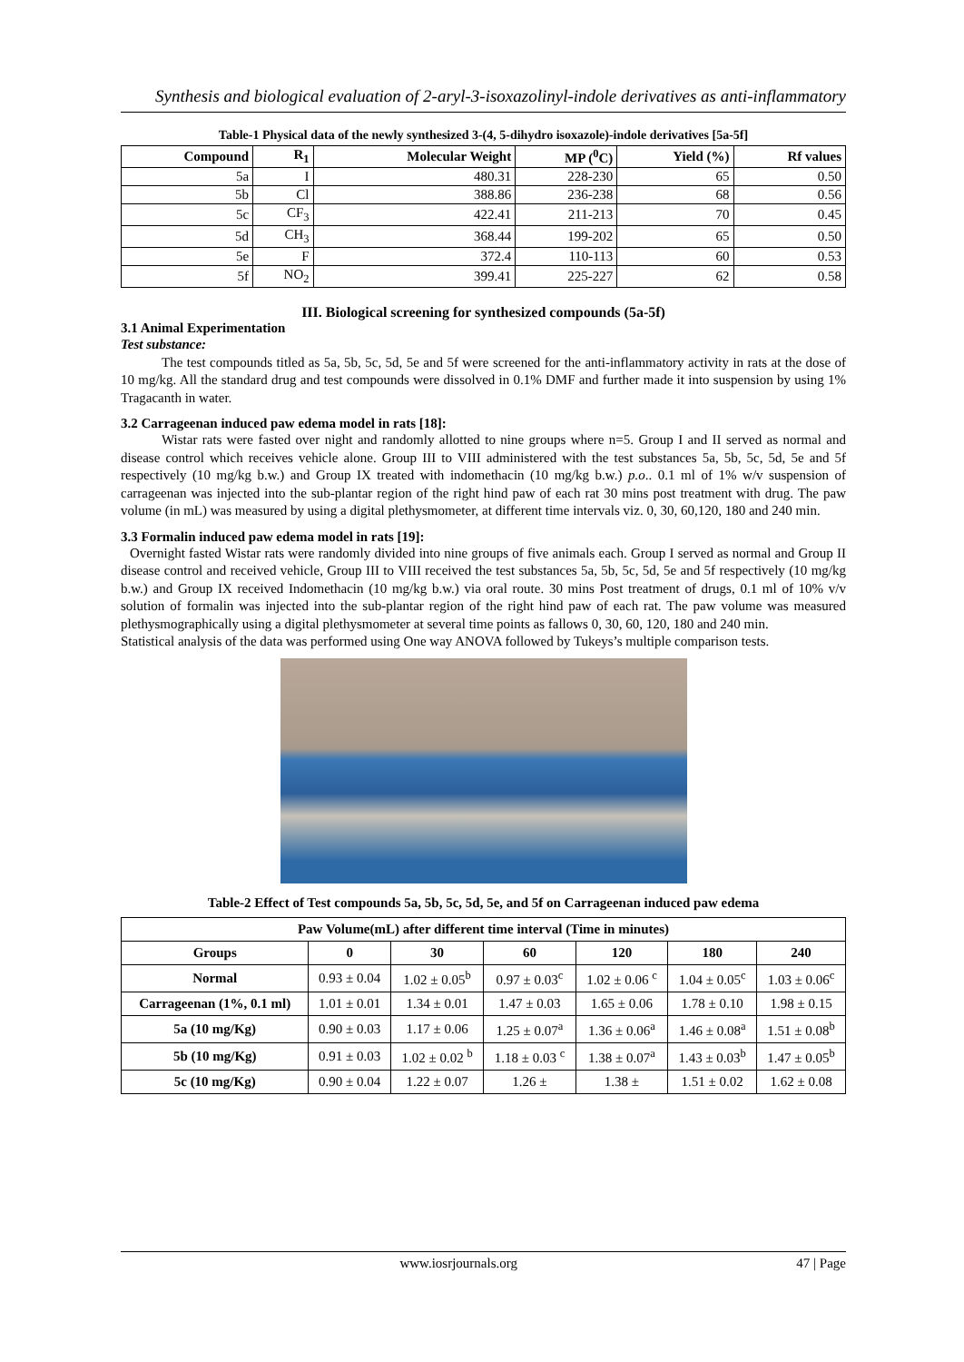Synthesis and biological evaluation of 2-aryl-3-isoxazolinyl-indole derivatives as anti-inflammatory
Table-1 Physical data of the newly synthesized 3-(4, 5-dihydro isoxazole)-indole derivatives [5a-5f]
| Compound | R<sub>1</sub> | Molecular Weight | MP (<sup>0</sup>C) | Yield (%) | Rf values |
| --- | --- | --- | --- | --- | --- |
| 5a | I | 480.31 | 228-230 | 65 | 0.50 |
| 5b | Cl | 388.86 | 236-238 | 68 | 0.56 |
| 5c | CF<sub>3</sub> | 422.41 | 211-213 | 70 | 0.45 |
| 5d | CH<sub>3</sub> | 368.44 | 199-202 | 65 | 0.50 |
| 5e | F | 372.4 | 110-113 | 60 | 0.53 |
| 5f | NO<sub>2</sub> | 399.41 | 225-227 | 62 | 0.58 |
III. Biological screening for synthesized compounds (5a-5f)
3.1 Animal Experimentation
Test substance:
The test compounds titled as 5a, 5b, 5c, 5d, 5e and 5f were screened for the anti-inflammatory activity in rats at the dose of 10 mg/kg. All the standard drug and test compounds were dissolved in 0.1% DMF and further made it into suspension by using 1% Tragacanth in water.
3.2 Carrageenan induced paw edema model in rats [18]:
Wistar rats were fasted over night and randomly allotted to nine groups where n=5. Group I and II served as normal and disease control which receives vehicle alone. Group III to VIII administered with the test substances 5a, 5b, 5c, 5d, 5e and 5f respectively (10 mg/kg b.w.) and Group IX treated with indomethacin (10 mg/kg b.w.) p.o.. 0.1 ml of 1% w/v suspension of carrageenan was injected into the sub-plantar region of the right hind paw of each rat 30 mins post treatment with drug. The paw volume (in mL) was measured by using a digital plethysmometer, at different time intervals viz. 0, 30, 60,120, 180 and 240 min.
3.3 Formalin induced paw edema model in rats [19]:
Overnight fasted Wistar rats were randomly divided into nine groups of five animals each. Group I served as normal and Group II disease control and received vehicle, Group III to VIII received the test substances 5a, 5b, 5c, 5d, 5e and 5f respectively (10 mg/kg b.w.) and Group IX received Indomethacin (10 mg/kg b.w.) via oral route. 30 mins Post treatment of drugs, 0.1 ml of 10% v/v solution of formalin was injected into the sub-plantar region of the right hind paw of each rat. The paw volume was measured plethysmographically using a digital plethysmometer at several time points as fallows 0, 30, 60, 120, 180 and 240 min.
Statistical analysis of the data was performed using One way ANOVA followed by Tukeys’s multiple comparison tests.
Table-2 Effect of Test compounds 5a, 5b, 5c, 5d, 5e, and 5f on Carrageenan induced paw edema
| Paw Volume(mL) after different time interval (Time in minutes) | | | | | | |
| --- | --- | --- | --- | --- | --- | --- |
| Groups | 0 | 30 | 60 | 120 | 180 | 240 |
| Normal | 0.93 ± 0.04 | 1.02 ± 0.05<sup>b</sup> | 0.97 ± 0.03<sup>c</sup> | 1.02 ± 0.06 <sup>c</sup> | 1.04 ± 0.05<sup>c</sup> | 1.03 ± 0.06<sup>c</sup> |
| Carrageenan (1%, 0.1 ml) | 1.01 ± 0.01 | 1.34 ± 0.01 | 1.47 ± 0.03 | 1.65 ± 0.06 | 1.78 ± 0.10 | 1.98 ± 0.15 |
| 5a (10 mg/Kg) | 0.90 ± 0.03 | 1.17 ± 0.06 | 1.25 ± 0.07<sup>a</sup> | 1.36 ± 0.06<sup>a</sup> | 1.46 ± 0.08<sup>a</sup> | 1.51 ± 0.08<sup>b</sup> |
| 5b (10 mg/Kg) | 0.91 ± 0.03 | 1.02 ± 0.02 <sup>b</sup> | 1.18 ± 0.03 <sup>c</sup> | 1.38 ± 0.07<sup>a</sup> | 1.43 ± 0.03<sup>b</sup> | 1.47 ± 0.05<sup>b</sup> |
| 5c (10 mg/Kg) | 0.90 ± 0.04 | 1.22 ± 0.07 | 1.26 ± | 1.38 ± | 1.51 ± 0.02 | 1.62 ± 0.08 |
www.iosrjournals.org 47 | Page